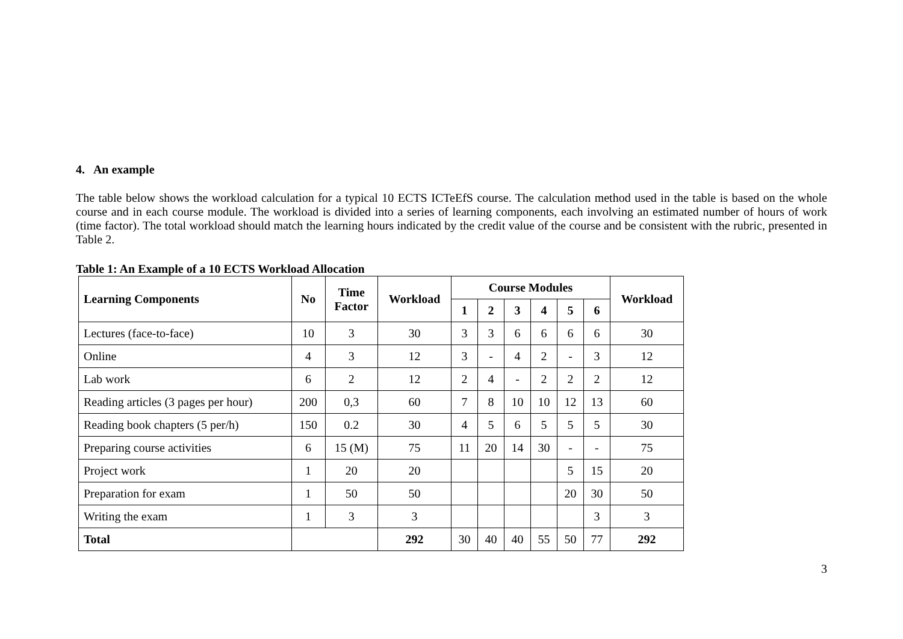4. An example
The table below shows the workload calculation for a typical 10 ECTS ICTeEfS course. The calculation method used in the table is based on the whole course and in each course module. The workload is divided into a series of learning components, each involving an estimated number of hours of work (time factor). The total workload should match the learning hours indicated by the credit value of the course and be consistent with the rubric, presented in Table 2.
Table 1: An Example of a 10 ECTS Workload Allocation
| Learning Components | No | Time Factor | Workload | Course Modules | | | | | | Workload |
| --- | --- | --- | --- | --- | --- | --- | --- | --- | --- | --- |
| | | | | 1 | 2 | 3 | 4 | 5 | 6 | |
| Lectures (face-to-face) | 10 | 3 | 30 | 3 | 3 | 6 | 6 | 6 | 6 | 30 |
| Online | 4 | 3 | 12 | 3 | - | 4 | 2 | - | 3 | 12 |
| Lab work | 6 | 2 | 12 | 2 | 4 | - | 2 | 2 | 2 | 12 |
| Reading articles (3 pages per hour) | 200 | 0,3 | 60 | 7 | 8 | 10 | 10 | 12 | 13 | 60 |
| Reading book chapters (5 per/h) | 150 | 0.2 | 30 | 4 | 5 | 6 | 5 | 5 | 5 | 30 |
| Preparing course activities | 6 | 15 (M) | 75 | 11 | 20 | 14 | 30 | - | - | 75 |
| Project work | 1 | 20 | 20 | | | | | 5 | 15 | 20 |
| Preparation for exam | 1 | 50 | 50 | | | | | 20 | 30 | 50 |
| Writing the exam | 1 | 3 | 3 | | | | | | 3 | 3 |
| Total | | | 292 | 30 | 40 | 40 | 55 | 50 | 77 | 292 |
3